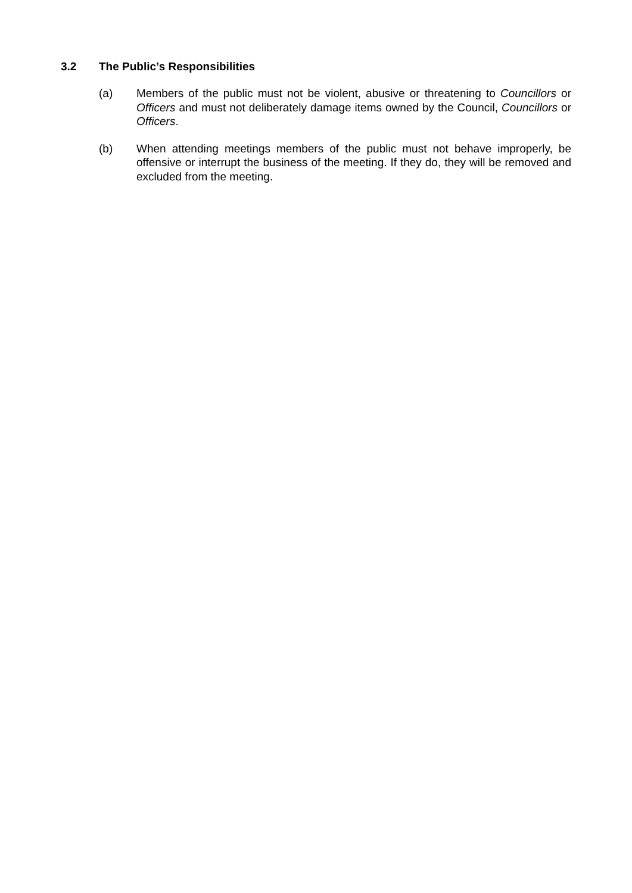3.2 The Public’s Responsibilities
(a) Members of the public must not be violent, abusive or threatening to Councillors or Officers and must not deliberately damage items owned by the Council, Councillors or Officers.
(b) When attending meetings members of the public must not behave improperly, be offensive or interrupt the business of the meeting. If they do, they will be removed and excluded from the meeting.